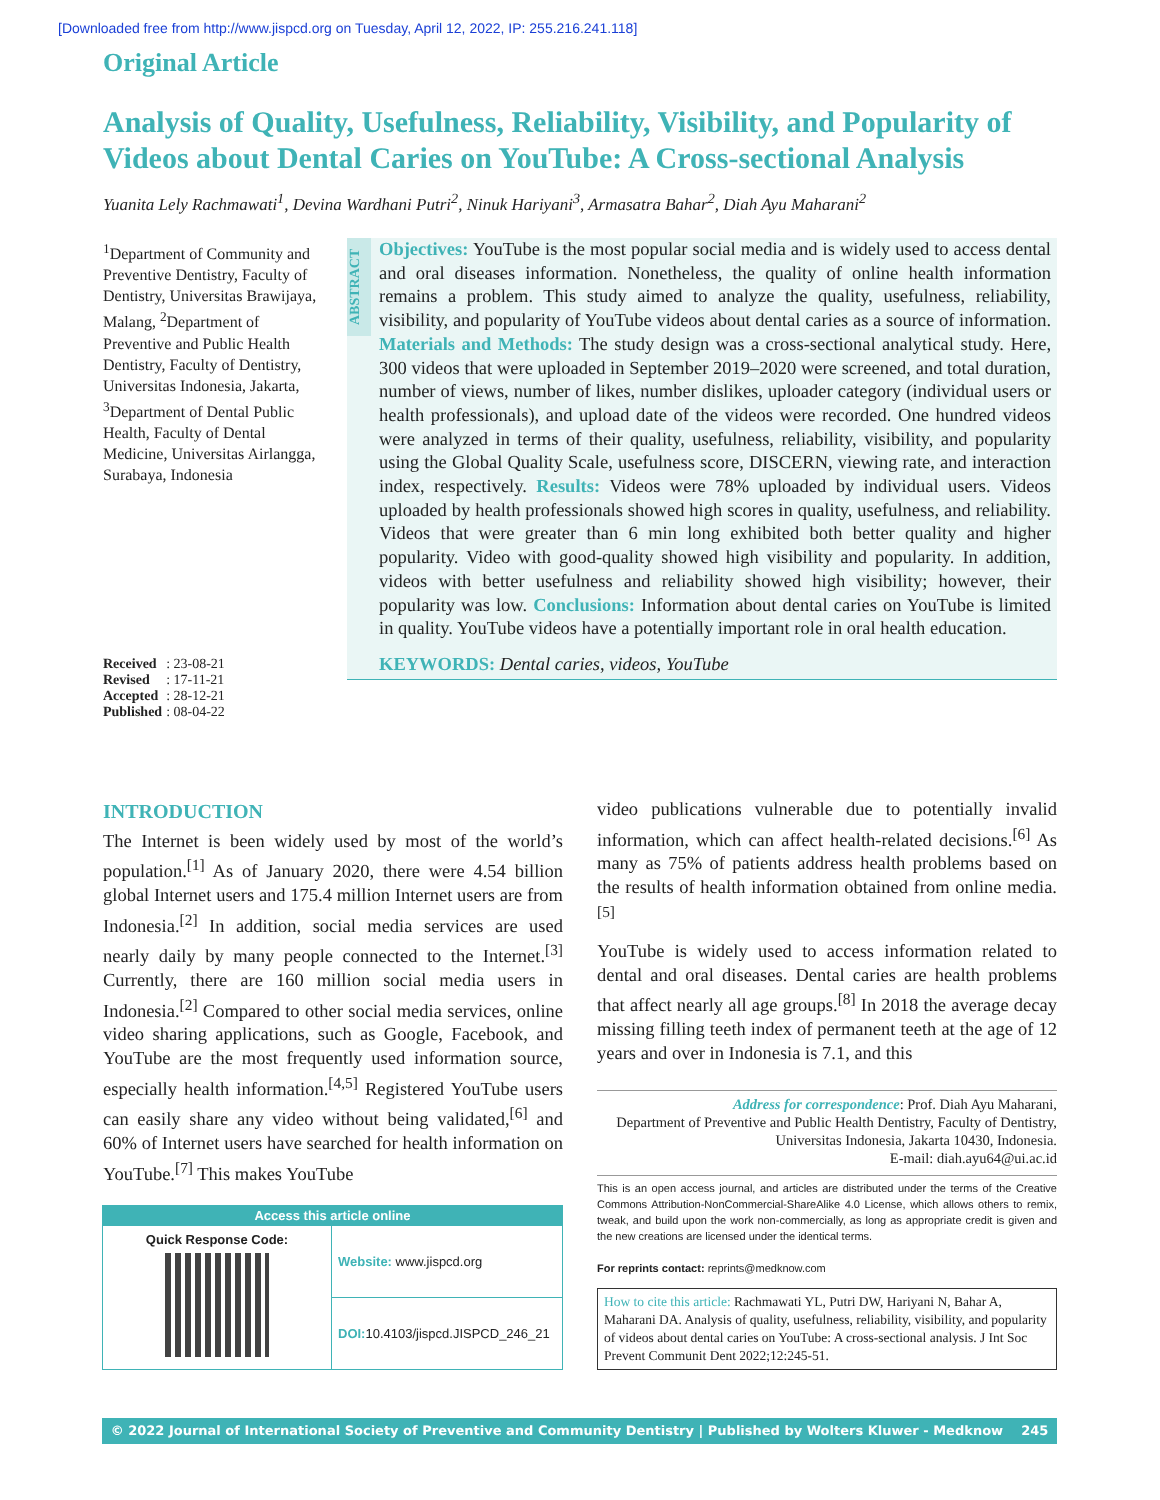[Downloaded free from http://www.jispcd.org on Tuesday, April 12, 2022, IP: 255.216.241.118]
Original Article
Analysis of Quality, Usefulness, Reliability, Visibility, and Popularity of Videos about Dental Caries on YouTube: A Cross-sectional Analysis
Yuanita Lely Rachmawati<sup>1</sup>, Devina Wardhani Putri<sup>2</sup>, Ninuk Hariyani<sup>3</sup>, Armasatra Bahar<sup>2</sup>, Diah Ayu Maharani<sup>2</sup>
<sup>1</sup> Department of Community and Preventive Dentistry, Faculty of Dentistry, Universitas Brawijaya, Malang, <sup>2</sup>Department of Preventive and Public Health Dentistry, Faculty of Dentistry, Universitas Indonesia, Jakarta, <sup>3</sup>Department of Dental Public Health, Faculty of Dental Medicine, Universitas Airlangga, Surabaya, Indonesia
| Received | : 23-08-21 |
| Revised | : 17-11-21 |
| Accepted | : 28-12-21 |
| Published | : 08-04-22 |
ABSTRACT
Objectives: YouTube is the most popular social media and is widely used to access dental and oral diseases information. Nonetheless, the quality of online health information remains a problem. This study aimed to analyze the quality, usefulness, reliability, visibility, and popularity of YouTube videos about dental caries as a source of information. Materials and Methods: The study design was a cross-sectional analytical study. Here, 300 videos that were uploaded in September 2019–2020 were screened, and total duration, number of views, number of likes, number dislikes, uploader category (individual users or health professionals), and upload date of the videos were recorded. One hundred videos were analyzed in terms of their quality, usefulness, reliability, visibility, and popularity using the Global Quality Scale, usefulness score, DISCERN, viewing rate, and interaction index, respectively. Results: Videos were 78% uploaded by individual users. Videos uploaded by health professionals showed high scores in quality, usefulness, and reliability. Videos that were greater than 6 min long exhibited both better quality and higher popularity. Video with good-quality showed high visibility and popularity. In addition, videos with better usefulness and reliability showed high visibility; however, their popularity was low. Conclusions: Information about dental caries on YouTube is limited in quality. YouTube videos have a potentially important role in oral health education.
KEYWORDS: Dental caries, videos, YouTube
INTRODUCTION
The Internet is been widely used by most of the world’s population.<sup>[1]</sup> As of January 2020, there were 4.54 billion global Internet users and 175.4 million Internet users are from Indonesia.<sup>[2]</sup> In addition, social media services are used nearly daily by many people connected to the Internet.<sup>[3]</sup> Currently, there are 160 million social media users in Indonesia.<sup>[2]</sup> Compared to other social media services, online video sharing applications, such as Google, Facebook, and YouTube are the most frequently used information source, especially health information.<sup>[4,5]</sup> Registered YouTube users can easily share any video without being validated,<sup>[6]</sup> and 60% of Internet users have searched for health information on YouTube.<sup>[7]</sup> This makes YouTube
video publications vulnerable due to potentially invalid information, which can affect health-related decisions.<sup>[6]</sup> As many as 75% of patients address health problems based on the results of health information obtained from online media.<sup>[5]</sup>
YouTube is widely used to access information related to dental and oral diseases. Dental caries are health problems that affect nearly all age groups.<sup>[8]</sup> In 2018 the average decay missing filling teeth index of permanent teeth at the age of 12 years and over in Indonesia is 7.1, and this
Address for correspondence: Prof. Diah Ayu Maharani,
Department of Preventive and Public Health Dentistry, Faculty of Dentistry, Universitas Indonesia, Jakarta 10430, Indonesia.
E-mail: diah.ayu64@ui.ac.id
This is an open access journal, and articles are distributed under the terms of the Creative Commons Attribution-NonCommercial-ShareAlike 4.0 License, which allows others to remix, tweak, and build upon the work non-commercially, as long as appropriate credit is given and the new creations are licensed under the identical terms.
For reprints contact: reprints@medknow.com
How to cite this article: Rachmawati YL, Putri DW, Hariyani N, Bahar A, Maharani DA. Analysis of quality, usefulness, reliability, visibility, and popularity of videos about dental caries on YouTube: A cross-sectional analysis. J Int Soc Prevent Communit Dent 2022;12:245-51.
| Access this article online | |
| --- | --- |
| Quick Response Code: | Website: www.jispcd.org |
| | DOI: 10.4103/jispcd.JISPCD_246_21 |
© 2022 Journal of International Society of Preventive and Community Dentistry | Published by Wolters Kluwer - Medknow 245